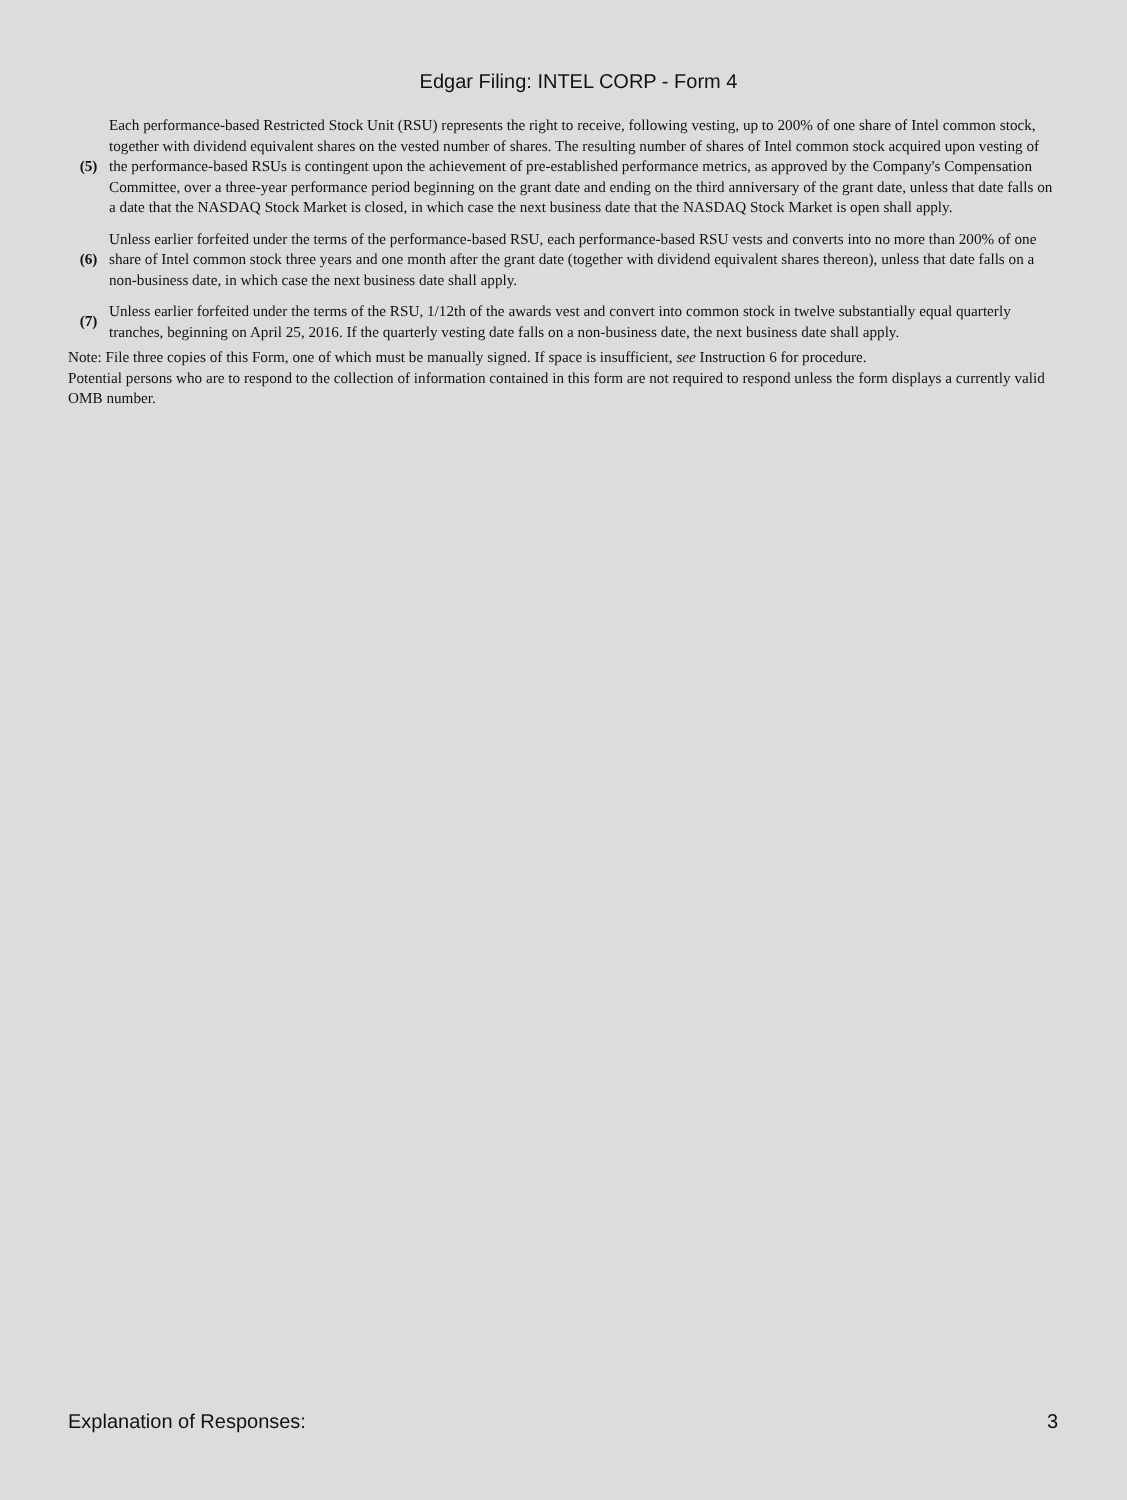Edgar Filing: INTEL CORP - Form 4
| (5) | Each performance-based Restricted Stock Unit (RSU) represents the right to receive, following vesting, up to 200% of one share of Intel common stock, together with dividend equivalent shares on the vested number of shares. The resulting number of shares of Intel common stock acquired upon vesting of the performance-based RSUs is contingent upon the achievement of pre-established performance metrics, as approved by the Company's Compensation Committee, over a three-year performance period beginning on the grant date and ending on the third anniversary of the grant date, unless that date falls on a date that the NASDAQ Stock Market is closed, in which case the next business date that the NASDAQ Stock Market is open shall apply. |
| (6) | Unless earlier forfeited under the terms of the performance-based RSU, each performance-based RSU vests and converts into no more than 200% of one share of Intel common stock three years and one month after the grant date (together with dividend equivalent shares thereon), unless that date falls on a non-business date, in which case the next business date shall apply. |
| (7) | Unless earlier forfeited under the terms of the RSU, 1/12th of the awards vest and convert into common stock in twelve substantially equal quarterly tranches, beginning on April 25, 2016. If the quarterly vesting date falls on a non-business date, the next business date shall apply. |
Note: File three copies of this Form, one of which must be manually signed. If space is insufficient, see Instruction 6 for procedure.
Potential persons who are to respond to the collection of information contained in this form are not required to respond unless the form displays a currently valid OMB number.
Explanation of Responses: 3